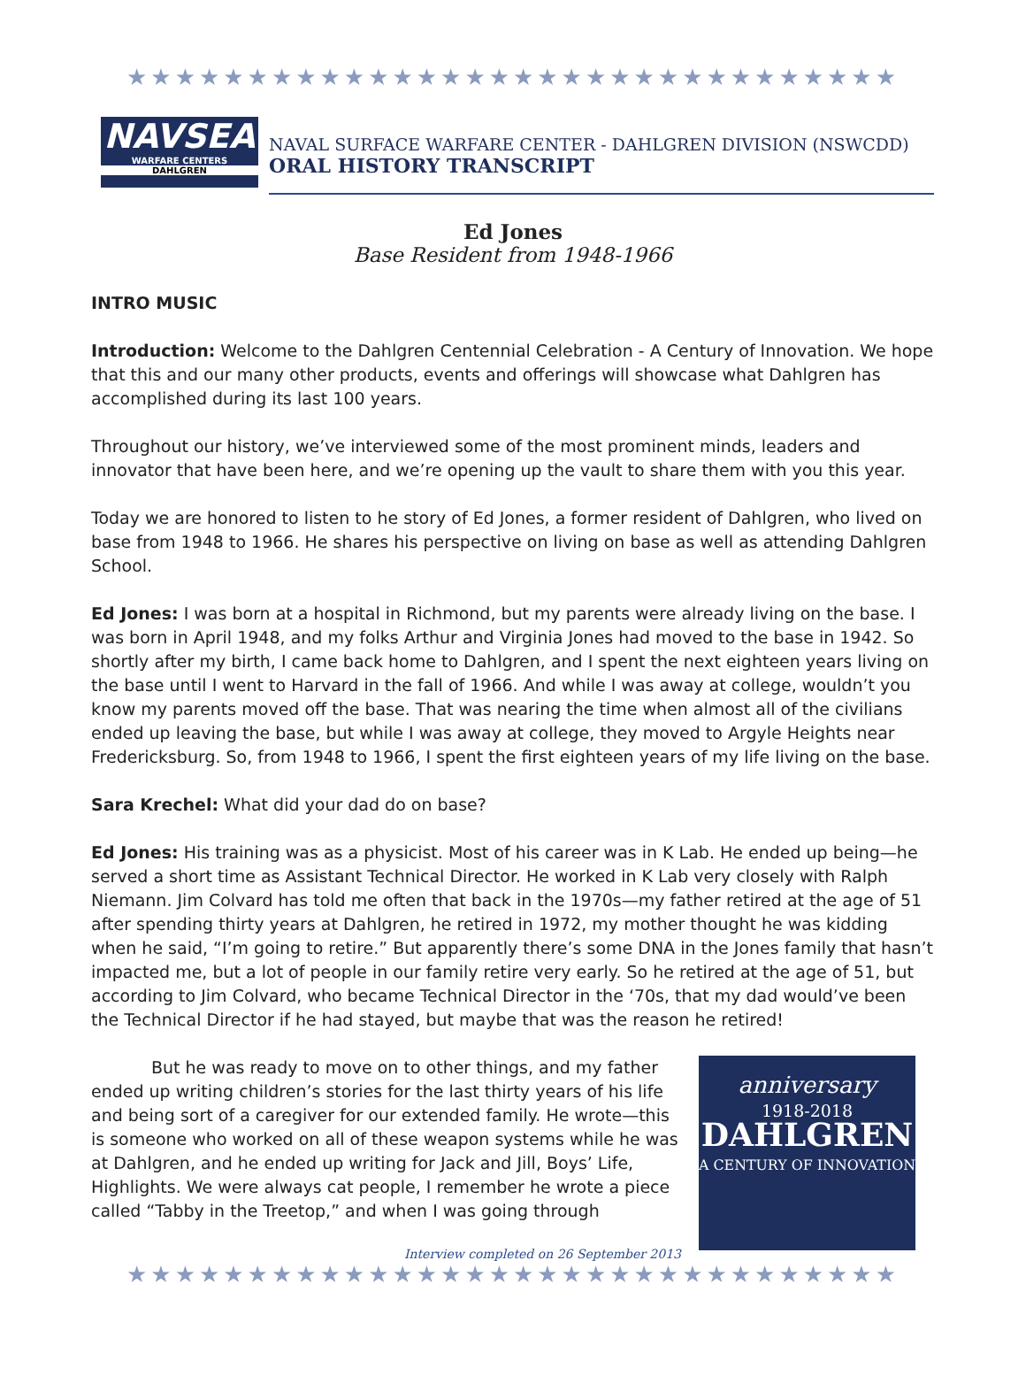★★★★★★★★★★★★★★★★★★★★★★★★★★★★★★★★
NAVSEA
WARFARE CENTERS
DAHLGREN
NAVAL SURFACE WARFARE CENTER - DAHLGREN DIVISION (NSWCDD)
ORAL HISTORY TRANSCRIPT
Ed Jones
Base Resident from 1948-1966
INTRO MUSIC
Introduction: Welcome to the Dahlgren Centennial Celebration - A Century of Innovation. We hope that this and our many other products, events and offerings will showcase what Dahlgren has accomplished during its last 100 years.
Throughout our history, we’ve interviewed some of the most prominent minds, leaders and innovator that have been here, and we’re opening up the vault to share them with you this year.
Today we are honored to listen to he story of Ed Jones, a former resident of Dahlgren, who lived on base from 1948 to 1966. He shares his perspective on living on base as well as attending Dahlgren School.
Ed Jones: I was born at a hospital in Richmond, but my parents were already living on the base. I was born in April 1948, and my folks Arthur and Virginia Jones had moved to the base in 1942. So shortly after my birth, I came back home to Dahlgren, and I spent the next eighteen years living on the base until I went to Harvard in the fall of 1966. And while I was away at college, wouldn’t you know my parents moved off the base. That was nearing the time when almost all of the civilians ended up leaving the base, but while I was away at college, they moved to Argyle Heights near Fredericksburg. So, from 1948 to 1966, I spent the first eighteen years of my life living on the base.
Sara Krechel: What did your dad do on base?
Ed Jones: His training was as a physicist. Most of his career was in K Lab. He ended up being—he served a short time as Assistant Technical Director. He worked in K Lab very closely with Ralph Niemann. Jim Colvard has told me often that back in the 1970s—my father retired at the age of 51 after spending thirty years at Dahlgren, he retired in 1972, my mother thought he was kidding when he said, “I’m going to retire.” But apparently there’s some DNA in the Jones family that hasn’t impacted me, but a lot of people in our family retire very early. So he retired at the age of 51, but according to Jim Colvard, who became Technical Director in the ‘70s, that my dad would’ve been the Technical Director if he had stayed, but maybe that was the reason he retired!
anniversary
1918-2018
DAHLGREN
A CENTURY OF INNOVATION
But he was ready to move on to other things, and my father ended up writing children’s stories for the last thirty years of his life and being sort of a caregiver for our extended family. He wrote—this is someone who worked on all of these weapon systems while he was at Dahlgren, and he ended up writing for Jack and Jill, Boys’ Life, Highlights. We were always cat people, I remember he wrote a piece called “Tabby in the Treetop,” and when I was going through
Interview completed on 26 September 2013
★★★★★★★★★★★★★★★★★★★★★★★★★★★★★★★★